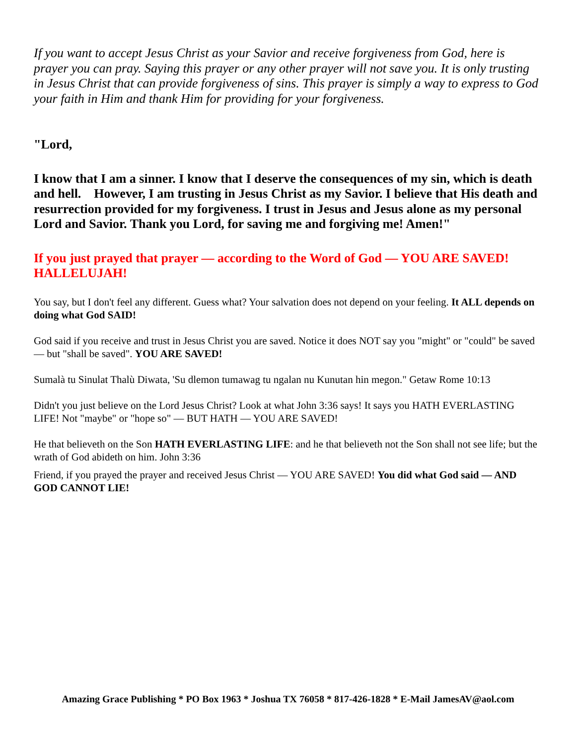If you want to accept Jesus Christ as your Savior and receive forgiveness from God, here is prayer you can pray. Saying this prayer or any other prayer will not save you. It is only trusting in Jesus Christ that can provide forgiveness of sins. This prayer is simply a way to express to God your faith in Him and thank Him for providing for your forgiveness.
"Lord,
I know that I am a sinner. I know that I deserve the consequences of my sin, which is death and hell. However, I am trusting in Jesus Christ as my Savior. I believe that His death and resurrection provided for my forgiveness. I trust in Jesus and Jesus alone as my personal Lord and Savior. Thank you Lord, for saving me and forgiving me! Amen!"
If you just prayed that prayer — according to the Word of God — YOU ARE SAVED! HALLELUJAH!
You say, but I don't feel any different. Guess what? Your salvation does not depend on your feeling. It ALL depends on doing what God SAID!
God said if you receive and trust in Jesus Christ you are saved. Notice it does NOT say you "might" or "could" be saved — but "shall be saved". YOU ARE SAVED!
Sumalà tu Sinulat Thalù Diwata, 'Su dlemon tumawag tu ngalan nu Kunutan hin megon." Getaw Rome 10:13
Didn't you just believe on the Lord Jesus Christ? Look at what John 3:36 says! It says you HATH EVERLASTING LIFE! Not "maybe" or "hope so" — BUT HATH — YOU ARE SAVED!
He that believeth on the Son HATH EVERLASTING LIFE: and he that believeth not the Son shall not see life; but the wrath of God abideth on him. John 3:36
Friend, if you prayed the prayer and received Jesus Christ — YOU ARE SAVED! You did what God said — AND GOD CANNOT LIE!
Amazing Grace Publishing * PO Box 1963 * Joshua TX 76058 * 817-426-1828 * E-Mail JamesAV@aol.com